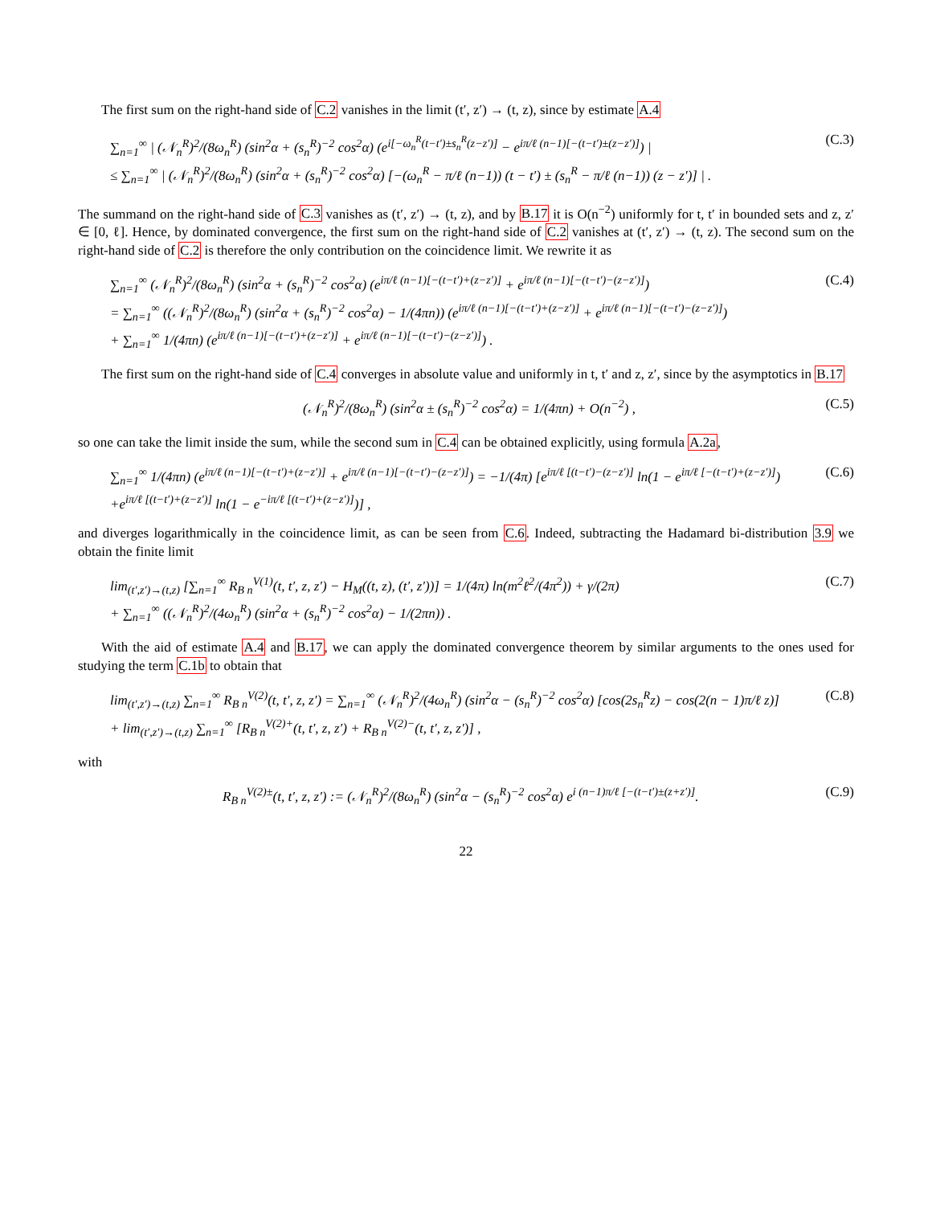The first sum on the right-hand side of C.2 vanishes in the limit (t′, z′) → (t, z), since by estimate A.4
∑<sub>n=1</sub><sup>∞</sup> | (𝒩<sub>n</sub><sup>R</sup>)<sup>2</sup>/(8ω<sub>n</sub><sup>R</sup>) (sin<sup>2</sup>α + (s<sub>n</sub><sup>R</sup>)<sup>−2</sup> cos<sup>2</sup>α) (e<sup>i[−ω<sub>n</sub><sup>R</sup>(t−t′)±s<sub>n</sub><sup>R</sup>(z−z′)]</sup> − e<sup>iπ/ℓ (n−1)[−(t−t′)±(z−z′)]</sup>) |
≤ ∑<sub>n=1</sub><sup>∞</sup> | (𝒩<sub>n</sub><sup>R</sup>)<sup>2</sup>/(8ω<sub>n</sub><sup>R</sup>) (sin<sup>2</sup>α + (s<sub>n</sub><sup>R</sup>)<sup>−2</sup> cos<sup>2</sup>α) [−(ω<sub>n</sub><sup>R</sup> − π/ℓ (n−1)) (t − t′) ± (s<sub>n</sub><sup>R</sup> − π/ℓ (n−1)) (z − z′)] | .
(C.3)
The summand on the right-hand side of C.3 vanishes as (t′, z′) → (t, z), and by B.17 it is O(n<sup>−2</sup>) uniformly for t, t′ in bounded sets and z, z′ ∈ [0, ℓ]. Hence, by dominated convergence, the first sum on the right-hand side of C.2 vanishes at (t′, z′) → (t, z). The second sum on the right-hand side of C.2 is therefore the only contribution on the coincidence limit. We rewrite it as
∑<sub>n=1</sub><sup>∞</sup> (𝒩<sub>n</sub><sup>R</sup>)<sup>2</sup>/(8ω<sub>n</sub><sup>R</sup>) (sin<sup>2</sup>α + (s<sub>n</sub><sup>R</sup>)<sup>−2</sup> cos<sup>2</sup>α) (e<sup>iπ/ℓ (n−1)[−(t−t′)+(z−z′)]</sup> + e<sup>iπ/ℓ (n−1)[−(t−t′)−(z−z′)]</sup>)
= ∑<sub>n=1</sub><sup>∞</sup> ((𝒩<sub>n</sub><sup>R</sup>)<sup>2</sup>/(8ω<sub>n</sub><sup>R</sup>) (sin<sup>2</sup>α + (s<sub>n</sub><sup>R</sup>)<sup>−2</sup> cos<sup>2</sup>α) − 1/(4πn)) (e<sup>iπ/ℓ (n−1)[−(t−t′)+(z−z′)]</sup> + e<sup>iπ/ℓ (n−1)[−(t−t′)−(z−z′)]</sup>)
+ ∑<sub>n=1</sub><sup>∞</sup> 1/(4πn) (e<sup>iπ/ℓ (n−1)[−(t−t′)+(z−z′)]</sup> + e<sup>iπ/ℓ (n−1)[−(t−t′)−(z−z′)]</sup>) .
(C.4)
The first sum on the right-hand side of C.4 converges in absolute value and uniformly in t, t′ and z, z′, since by the asymptotics in B.17
(𝒩<sub>n</sub><sup>R</sup>)<sup>2</sup>/(8ω<sub>n</sub><sup>R</sup>) (sin<sup>2</sup>α ± (s<sub>n</sub><sup>R</sup>)<sup>−2</sup> cos<sup>2</sup>α) = 1/(4πn) + O(n<sup>−2</sup>) ,
(C.5)
so one can take the limit inside the sum, while the second sum in C.4 can be obtained explicitly, using formula A.2a,
∑<sub>n=1</sub><sup>∞</sup> 1/(4πn) (e<sup>iπ/ℓ (n−1)[−(t−t′)+(z−z′)]</sup> + e<sup>iπ/ℓ (n−1)[−(t−t′)−(z−z′)]</sup>) = −1/(4π) [e<sup>iπ/ℓ [(t−t′)−(z−z′)]</sup> ln(1 − e<sup>iπ/ℓ [−(t−t′)+(z−z′)]</sup>)
+e<sup>iπ/ℓ [(t−t′)+(z−z′)]</sup> ln(1 − e<sup>−iπ/ℓ [(t−t′)+(z−z′)]</sup>)] ,
(C.6)
and diverges logarithmically in the coincidence limit, as can be seen from C.6. Indeed, subtracting the Hadamard bi-distribution 3.9 we obtain the finite limit
lim<sub>(t′,z′)→(t,z)</sub> [∑<sub>n=1</sub><sup>∞</sup> R<sub>B n</sub><sup>V(1)</sup>(t, t′, z, z′) − H<sub>M</sub>((t, z), (t′, z′))] = 1/(4π) ln(m<sup>2</sup>ℓ<sup>2</sup>/(4π<sup>2</sup>)) + γ/(2π)
+ ∑<sub>n=1</sub><sup>∞</sup> ((𝒩<sub>n</sub><sup>R</sup>)<sup>2</sup>/(4ω<sub>n</sub><sup>R</sup>) (sin<sup>2</sup>α + (s<sub>n</sub><sup>R</sup>)<sup>−2</sup> cos<sup>2</sup>α) − 1/(2πn)) .
(C.7)
With the aid of estimate A.4 and B.17, we can apply the dominated convergence theorem by similar arguments to the ones used for studying the term C.1b to obtain that
lim<sub>(t′,z′)→(t,z)</sub> ∑<sub>n=1</sub><sup>∞</sup> R<sub>B n</sub><sup>V(2)</sup>(t, t′, z, z′) = ∑<sub>n=1</sub><sup>∞</sup> (𝒩<sub>n</sub><sup>R</sup>)<sup>2</sup>/(4ω<sub>n</sub><sup>R</sup>) (sin<sup>2</sup>α − (s<sub>n</sub><sup>R</sup>)<sup>−2</sup> cos<sup>2</sup>α) [cos(2s<sub>n</sub><sup>R</sup>z) − cos(2(n − 1)π/ℓ z)]
+ lim<sub>(t′,z′)→(t,z)</sub> ∑<sub>n=1</sub><sup>∞</sup> [R<sub>B n</sub><sup>V(2)+</sup>(t, t′, z, z′) + R<sub>B n</sub><sup>V(2)−</sup>(t, t′, z, z′)] ,
(C.8)
with
R<sub>B n</sub><sup>V(2)±</sup>(t, t′, z, z′) := (𝒩<sub>n</sub><sup>R</sup>)<sup>2</sup>/(8ω<sub>n</sub><sup>R</sup>) (sin<sup>2</sup>α − (s<sub>n</sub><sup>R</sup>)<sup>−2</sup> cos<sup>2</sup>α) e<sup>i (n−1)π/ℓ [−(t−t′)±(z+z′)]</sup>.
(C.9)
22